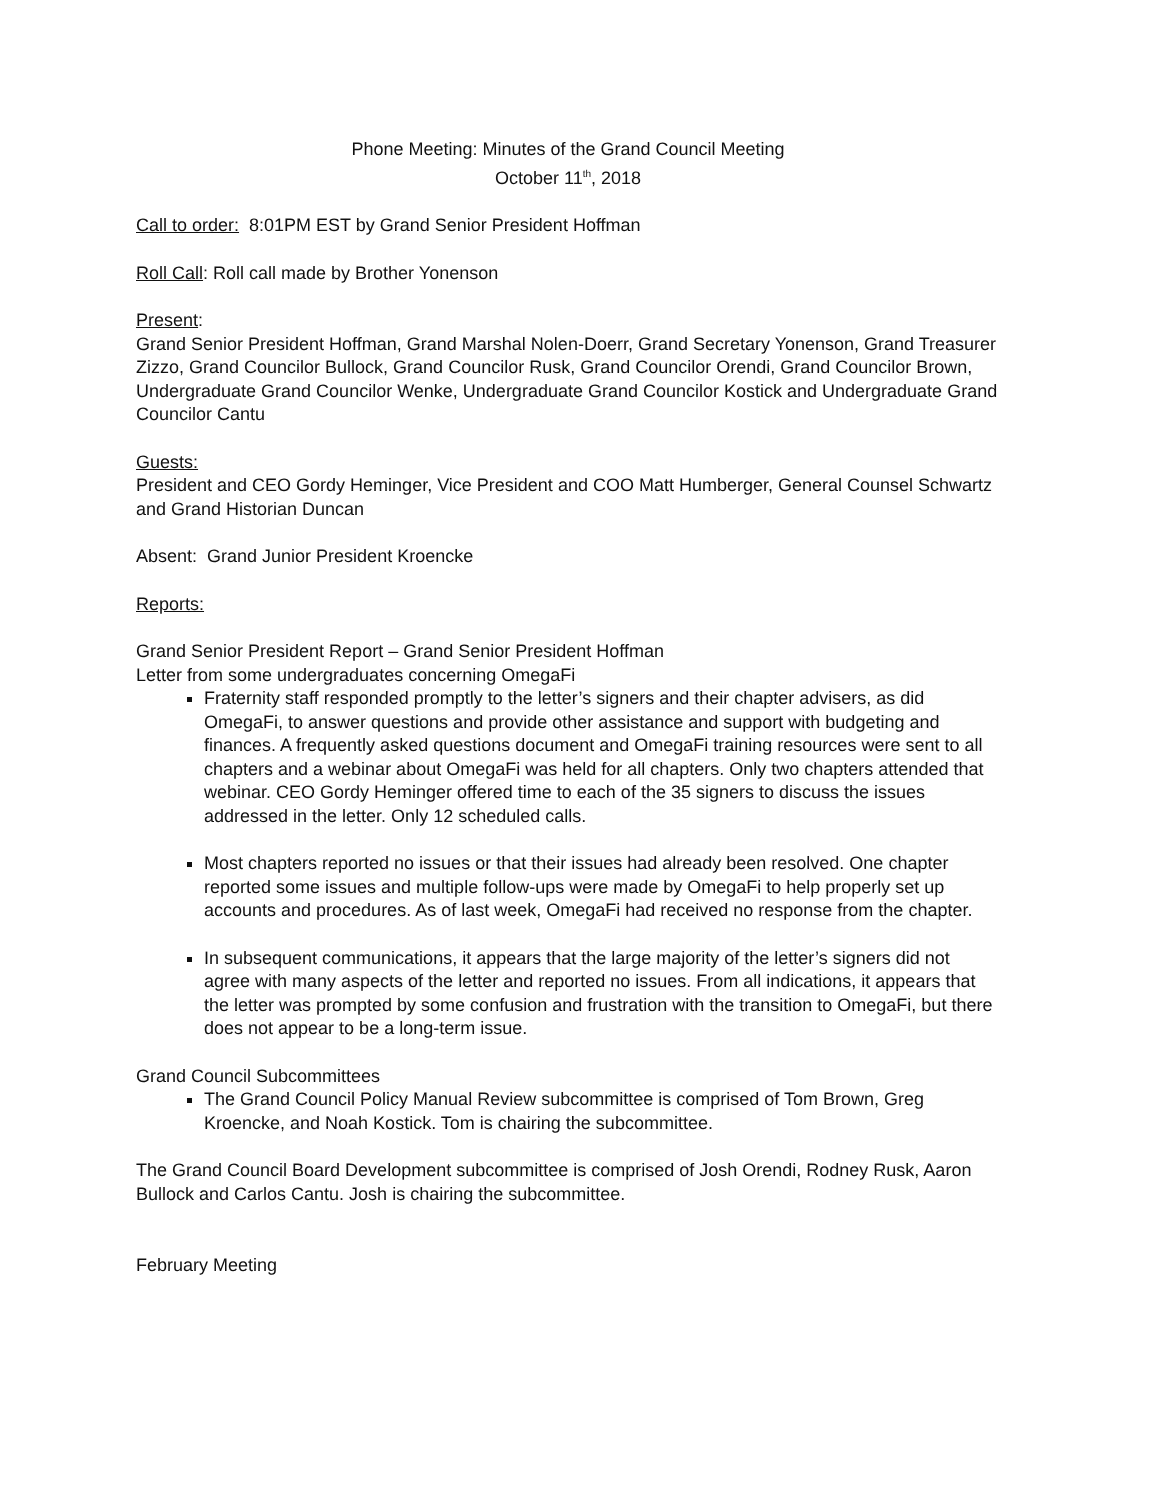Phone Meeting: Minutes of the Grand Council Meeting
October 11<sup>th</sup>, 2018
Call to order: 8:01PM EST by Grand Senior President Hoffman
Roll Call: Roll call made by Brother Yonenson
Present:
Grand Senior President Hoffman, Grand Marshal Nolen-Doerr, Grand Secretary Yonenson, Grand Treasurer Zizzo, Grand Councilor Bullock, Grand Councilor Rusk, Grand Councilor Orendi, Grand Councilor Brown, Undergraduate Grand Councilor Wenke, Undergraduate Grand Councilor Kostick and Undergraduate Grand Councilor Cantu
Guests:
President and CEO Gordy Heminger, Vice President and COO Matt Humberger, General Counsel Schwartz and Grand Historian Duncan
Absent: Grand Junior President Kroencke
Reports:
Grand Senior President Report – Grand Senior President Hoffman
Letter from some undergraduates concerning OmegaFi
Fraternity staff responded promptly to the letter’s signers and their chapter advisers, as did OmegaFi, to answer questions and provide other assistance and support with budgeting and finances. A frequently asked questions document and OmegaFi training resources were sent to all chapters and a webinar about OmegaFi was held for all chapters. Only two chapters attended that webinar. CEO Gordy Heminger offered time to each of the 35 signers to discuss the issues addressed in the letter. Only 12 scheduled calls.
Most chapters reported no issues or that their issues had already been resolved. One chapter reported some issues and multiple follow-ups were made by OmegaFi to help properly set up accounts and procedures. As of last week, OmegaFi had received no response from the chapter.
In subsequent communications, it appears that the large majority of the letter’s signers did not agree with many aspects of the letter and reported no issues. From all indications, it appears that the letter was prompted by some confusion and frustration with the transition to OmegaFi, but there does not appear to be a long-term issue.
Grand Council Subcommittees
The Grand Council Policy Manual Review subcommittee is comprised of Tom Brown, Greg Kroencke, and Noah Kostick. Tom is chairing the subcommittee.
The Grand Council Board Development subcommittee is comprised of Josh Orendi, Rodney Rusk, Aaron Bullock and Carlos Cantu. Josh is chairing the subcommittee.
February Meeting